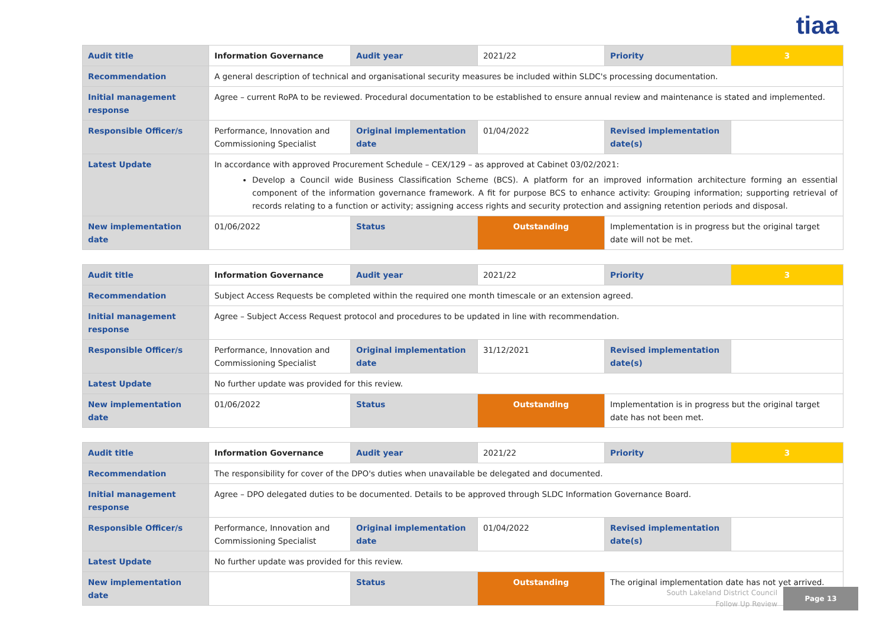tiaa
| Audit title | Information Governance | Audit year | 2021/22 | Priority | 3 |
| Recommendation | A general description of technical and organisational security measures be included within SLDC's processing documentation. | | | | |
| Initial management response | Agree – current RoPA to be reviewed. Procedural documentation to be established to ensure annual review and maintenance is stated and implemented. | | | | |
| Responsible Officer/s | Performance, Innovation and Commissioning Specialist | Original implementation date | 01/04/2022 | Revised implementation date(s) | |
| Latest Update | In accordance with approved Procurement Schedule – CEX/129 – as approved at Cabinet 03/02/2021: Develop a Council wide Business Classification Scheme (BCS). A platform for an improved information architecture forming an essential component of the information governance framework. A fit for purpose BCS to enhance activity: Grouping information; supporting retrieval of records relating to a function or activity; assigning access rights and security protection and assigning retention periods and disposal. | | | | |
| New implementation date | 01/06/2022 | Status | Outstanding | Implementation is in progress but the original target date will not be met. | |
| Audit title | Information Governance | Audit year | 2021/22 | Priority | 3 |
| Recommendation | Subject Access Requests be completed within the required one month timescale or an extension agreed. | | | | |
| Initial management response | Agree – Subject Access Request protocol and procedures to be updated in line with recommendation. | | | | |
| Responsible Officer/s | Performance, Innovation and Commissioning Specialist | Original implementation date | 31/12/2021 | Revised implementation date(s) | |
| Latest Update | No further update was provided for this review. | | | | |
| New implementation date | 01/06/2022 | Status | Outstanding | Implementation is in progress but the original target date has not been met. | |
| Audit title | Information Governance | Audit year | 2021/22 | Priority | 3 |
| Recommendation | The responsibility for cover of the DPO's duties when unavailable be delegated and documented. | | | | |
| Initial management response | Agree – DPO delegated duties to be documented. Details to be approved through SLDC Information Governance Board. | | | | |
| Responsible Officer/s | Performance, Innovation and Commissioning Specialist | Original implementation date | 01/04/2022 | Revised implementation date(s) | |
| Latest Update | No further update was provided for this review. | | | | |
| New implementation date | | Status | Outstanding | The original implementation date has not yet arrived. | |
South Lakeland District Council
Follow Up Review
Page 13